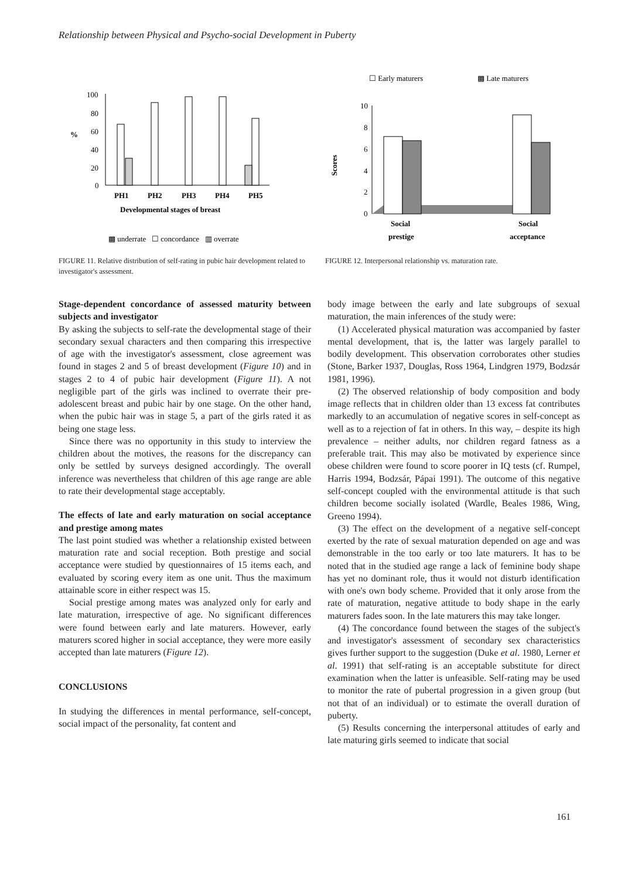Relationship between Physical and Psycho-social Development in Puberty
%
100
80
60
40
20
0
PH1
PH2
PH3
PH4
PH5
Developmental stages of breast
▩ underrate ☐ concordance ▥ overrate
FIGURE 11. Relative distribution of self-rating in pubic hair development related to investigator's assessment.
☐ Early maturers
▩ Late maturers
10
8
6
4
2
0
Scores
Social
prestige
Social
acceptance
FIGURE 12. Interpersonal relationship vs. maturation rate.
Stage-dependent concordance of assessed maturity between subjects and investigator
By asking the subjects to self-rate the developmental stage of their secondary sexual characters and then comparing this irrespective of age with the investigator's assessment, close agreement was found in stages 2 and 5 of breast development (Figure 10) and in stages 2 to 4 of pubic hair development (Figure 11). A not negligible part of the girls was inclined to overrate their pre-adolescent breast and pubic hair by one stage. On the other hand, when the pubic hair was in stage 5, a part of the girls rated it as being one stage less.
Since there was no opportunity in this study to interview the children about the motives, the reasons for the discrepancy can only be settled by surveys designed accordingly. The overall inference was nevertheless that children of this age range are able to rate their developmental stage acceptably.
The effects of late and early maturation on social acceptance and prestige among mates
The last point studied was whether a relationship existed between maturation rate and social reception. Both prestige and social acceptance were studied by questionnaires of 15 items each, and evaluated by scoring every item as one unit. Thus the maximum attainable score in either respect was 15.
Social prestige among mates was analyzed only for early and late maturation, irrespective of age. No significant differences were found between early and late maturers. However, early maturers scored higher in social acceptance, they were more easily accepted than late maturers (Figure 12).
CONCLUSIONS
In studying the differences in mental performance, self-concept, social impact of the personality, fat content and
body image between the early and late subgroups of sexual maturation, the main inferences of the study were:
(1) Accelerated physical maturation was accompanied by faster mental development, that is, the latter was largely parallel to bodily development. This observation corroborates other studies (Stone, Barker 1937, Douglas, Ross 1964, Lindgren 1979, Bodzsár 1981, 1996).
(2) The observed relationship of body composition and body image reflects that in children older than 13 excess fat contributes markedly to an accumulation of negative scores in self-concept as well as to a rejection of fat in others. In this way, – despite its high prevalence – neither adults, nor children regard fatness as a preferable trait. This may also be motivated by experience since obese children were found to score poorer in IQ tests (cf. Rumpel, Harris 1994, Bodzsár, Pápai 1991). The outcome of this negative self-concept coupled with the environmental attitude is that such children become socially isolated (Wardle, Beales 1986, Wing, Greeno 1994).
(3) The effect on the development of a negative self-concept exerted by the rate of sexual maturation depended on age and was demonstrable in the too early or too late maturers. It has to be noted that in the studied age range a lack of feminine body shape has yet no dominant role, thus it would not disturb identification with one's own body scheme. Provided that it only arose from the rate of maturation, negative attitude to body shape in the early maturers fades soon. In the late maturers this may take longer.
(4) The concordance found between the stages of the subject's and investigator's assessment of secondary sex characteristics gives further support to the suggestion (Duke et al. 1980, Lerner et al. 1991) that self-rating is an acceptable substitute for direct examination when the latter is unfeasible. Self-rating may be used to monitor the rate of pubertal progression in a given group (but not that of an individual) or to estimate the overall duration of puberty.
(5) Results concerning the interpersonal attitudes of early and late maturing girls seemed to indicate that social
161